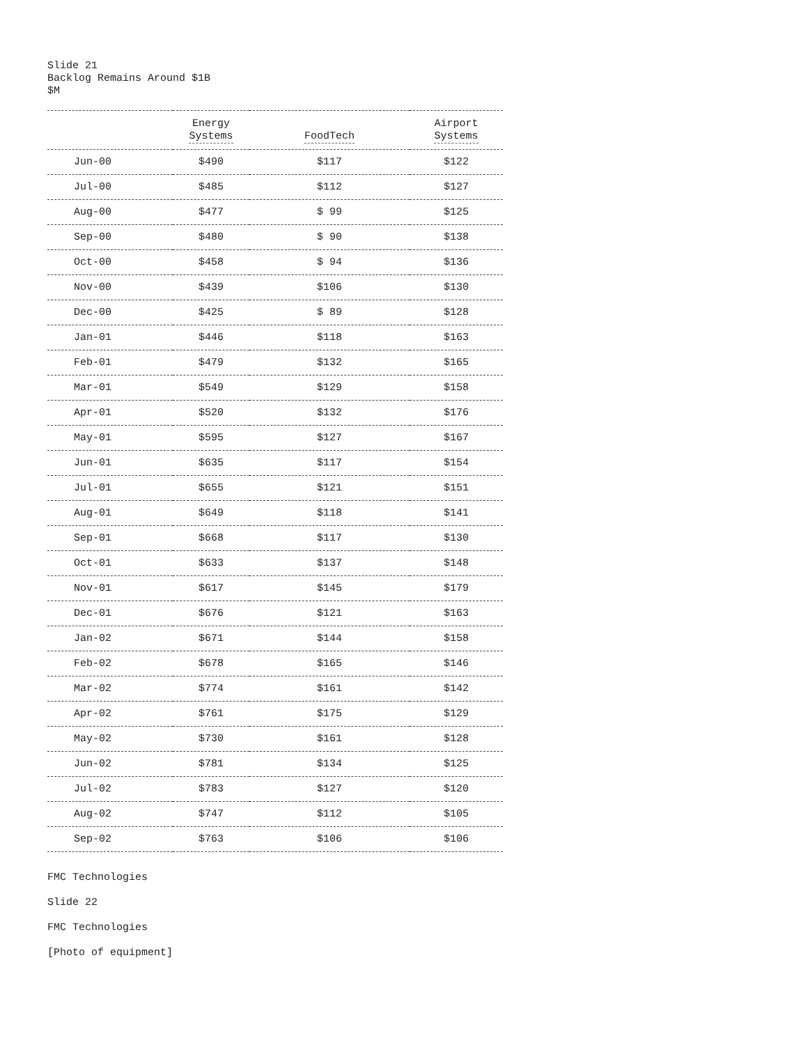Slide 21
Backlog Remains Around $1B
$M
| | Energy Systems | FoodTech | Airport Systems |
| --- | --- | --- | --- |
| Jun-00 | $490 | $117 | $122 |
| Jul-00 | $485 | $112 | $127 |
| Aug-00 | $477 | $ 99 | $125 |
| Sep-00 | $480 | $ 90 | $138 |
| Oct-00 | $458 | $ 94 | $136 |
| Nov-00 | $439 | $106 | $130 |
| Dec-00 | $425 | $ 89 | $128 |
| Jan-01 | $446 | $118 | $163 |
| Feb-01 | $479 | $132 | $165 |
| Mar-01 | $549 | $129 | $158 |
| Apr-01 | $520 | $132 | $176 |
| May-01 | $595 | $127 | $167 |
| Jun-01 | $635 | $117 | $154 |
| Jul-01 | $655 | $121 | $151 |
| Aug-01 | $649 | $118 | $141 |
| Sep-01 | $668 | $117 | $130 |
| Oct-01 | $633 | $137 | $148 |
| Nov-01 | $617 | $145 | $179 |
| Dec-01 | $676 | $121 | $163 |
| Jan-02 | $671 | $144 | $158 |
| Feb-02 | $678 | $165 | $146 |
| Mar-02 | $774 | $161 | $142 |
| Apr-02 | $761 | $175 | $129 |
| May-02 | $730 | $161 | $128 |
| Jun-02 | $781 | $134 | $125 |
| Jul-02 | $783 | $127 | $120 |
| Aug-02 | $747 | $112 | $105 |
| Sep-02 | $763 | $106 | $106 |
FMC Technologies
Slide 22
FMC Technologies
[Photo of equipment]